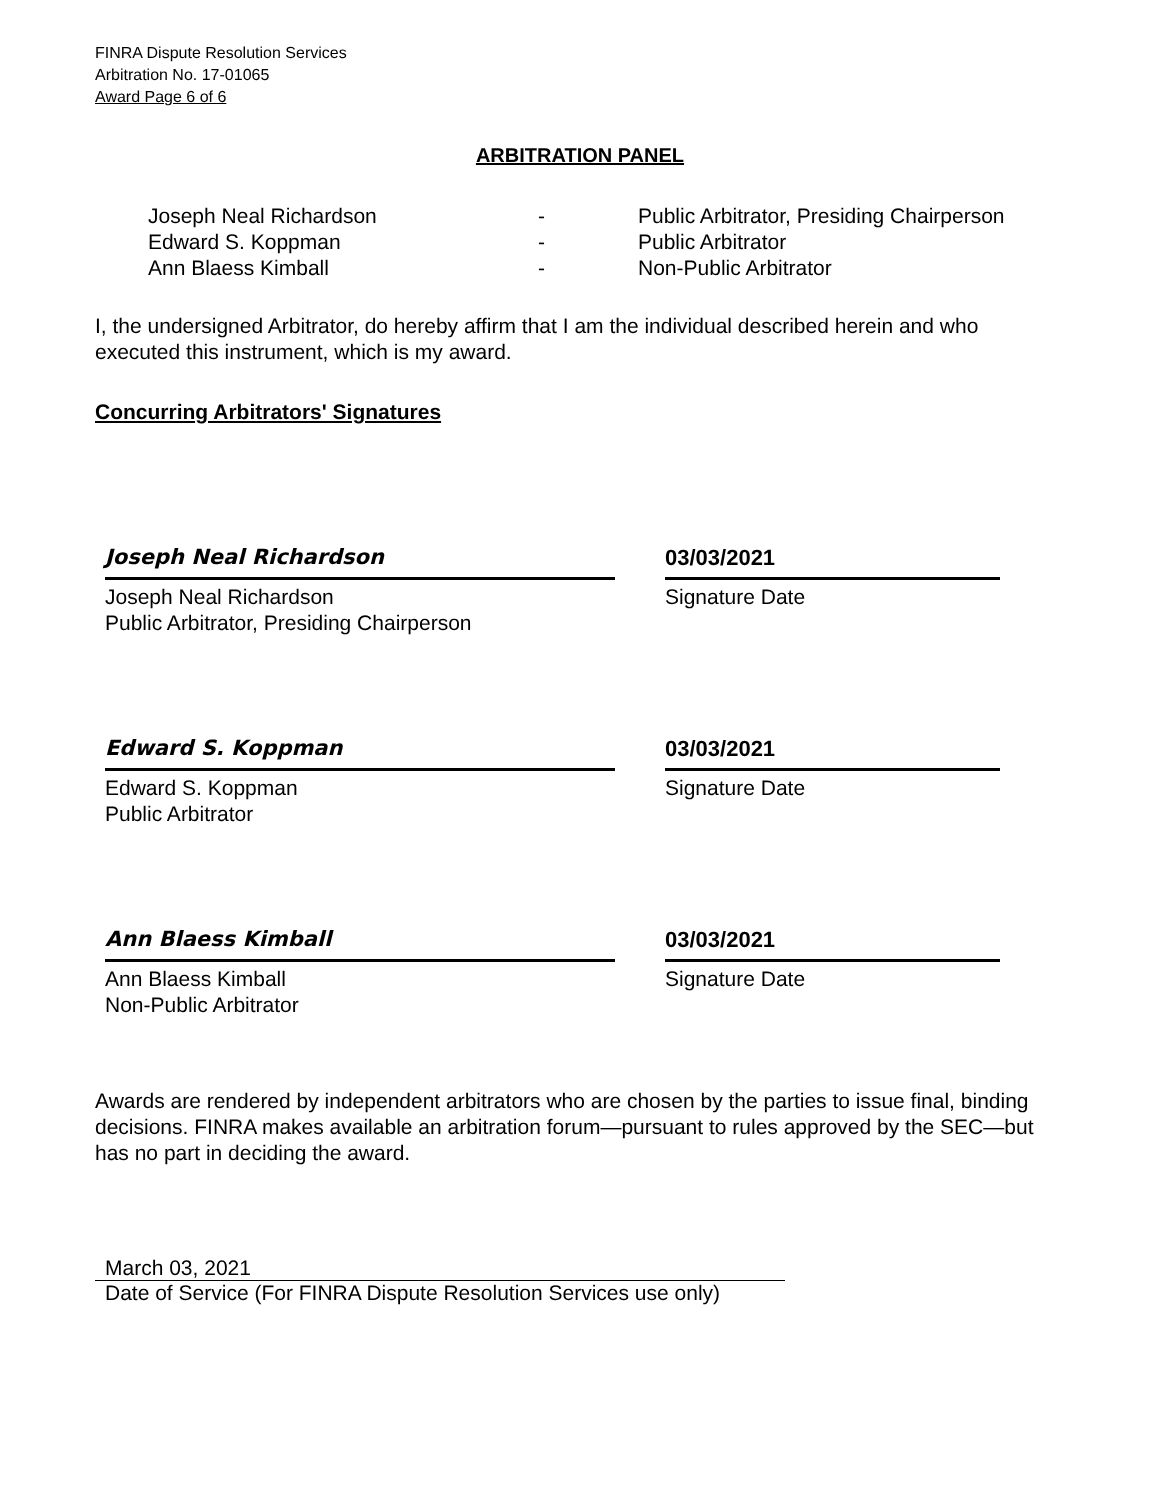FINRA Dispute Resolution Services
Arbitration No. 17-01065
Award Page 6 of 6
ARBITRATION PANEL
| Joseph Neal Richardson | - | Public Arbitrator, Presiding Chairperson |
| Edward S. Koppman | - | Public Arbitrator |
| Ann Blaess Kimball | - | Non-Public Arbitrator |
I, the undersigned Arbitrator, do hereby affirm that I am the individual described herein and who executed this instrument, which is my award.
Concurring Arbitrators' Signatures
Joseph Neal Richardson
Joseph Neal Richardson
Public Arbitrator, Presiding Chairperson
03/03/2021
Signature Date
Edward S. Koppman
Edward S. Koppman
Public Arbitrator
03/03/2021
Signature Date
Ann Blaess Kimball
Ann Blaess Kimball
Non-Public Arbitrator
03/03/2021
Signature Date
Awards are rendered by independent arbitrators who are chosen by the parties to issue final, binding decisions. FINRA makes available an arbitration forum—pursuant to rules approved by the SEC—but has no part in deciding the award.
March 03, 2021
Date of Service (For FINRA Dispute Resolution Services use only)